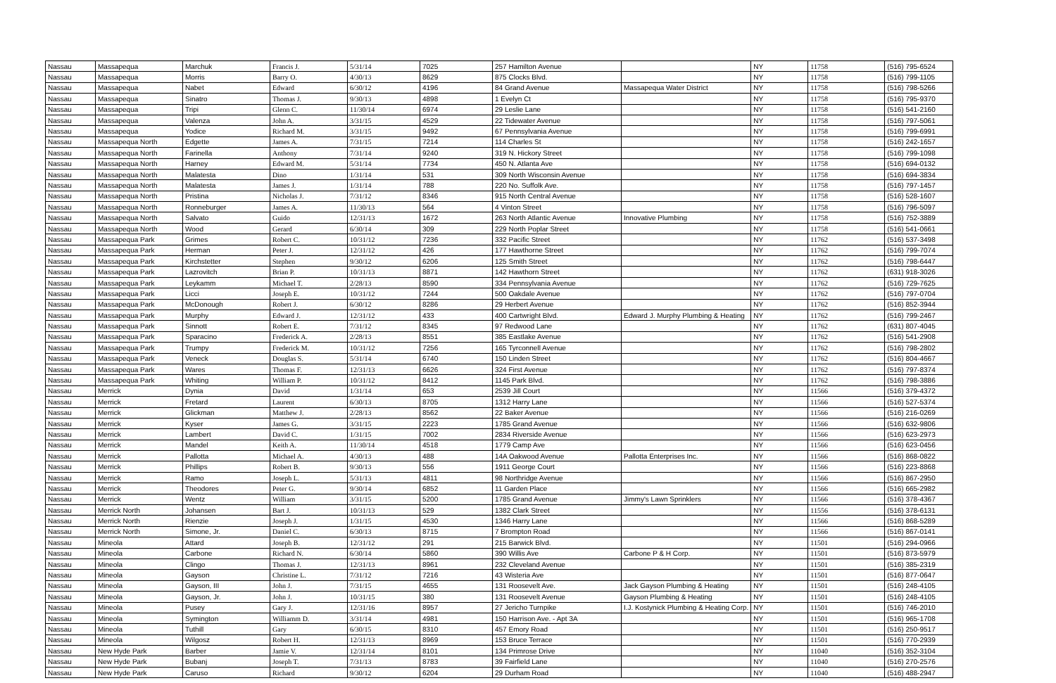| Nassau | Massapequa | Marchuk | Francis J. | 5/31/14 | 7025 | 257 Hamilton Avenue | | NY | 11758 | (516) 795-6524 |
| Nassau | Massapequa | Morris | Barry O. | 4/30/13 | 8629 | 875 Clocks Blvd. | | NY | 11758 | (516) 799-1105 |
| Nassau | Massapequa | Nabet | Edward | 6/30/12 | 4196 | 84 Grand Avenue | Massapequa Water District | NY | 11758 | (516) 798-5266 |
| Nassau | Massapequa | Sinatro | Thomas J. | 9/30/13 | 4898 | 1 Evelyn Ct | | NY | 11758 | (516) 795-9370 |
| Nassau | Massapequa | Tripi | Glenn C. | 11/30/14 | 6974 | 29 Leslie Lane | | NY | 11758 | (516) 541-2160 |
| Nassau | Massapequa | Valenza | John A. | 3/31/15 | 4529 | 22 Tidewater Avenue | | NY | 11758 | (516) 797-5061 |
| Nassau | Massapequa | Yodice | Richard M. | 3/31/15 | 9492 | 67 Pennsylvania Avenue | | NY | 11758 | (516) 799-6991 |
| Nassau | Massapequa North | Edgette | James A. | 7/31/15 | 7214 | 114 Charles St | | NY | 11758 | (516) 242-1657 |
| Nassau | Massapequa North | Farinella | Anthony | 7/31/14 | 9240 | 319 N. Hickory Street | | NY | 11758 | (516) 799-1098 |
| Nassau | Massapequa North | Harney | Edward M. | 5/31/14 | 7734 | 450 N. Atlanta Ave | | NY | 11758 | (516) 694-0132 |
| Nassau | Massapequa North | Malatesta | Dino | 1/31/14 | 531 | 309 North Wisconsin Avenue | | NY | 11758 | (516) 694-3834 |
| Nassau | Massapequa North | Malatesta | James J. | 1/31/14 | 788 | 220 No. Suffolk Ave. | | NY | 11758 | (516) 797-1457 |
| Nassau | Massapequa North | Pristina | Nicholas J. | 7/31/12 | 8346 | 915 North Central Avenue | | NY | 11758 | (516) 528-1607 |
| Nassau | Massapequa North | Ronneburger | James A. | 11/30/13 | 564 | 4 Vinton Street | | NY | 11758 | (516) 796-5097 |
| Nassau | Massapequa North | Salvato | Guido | 12/31/13 | 1672 | 263 North Atlantic Avenue | Innovative Plumbing | NY | 11758 | (516) 752-3889 |
| Nassau | Massapequa North | Wood | Gerard | 6/30/14 | 309 | 229 North Poplar Street | | NY | 11758 | (516) 541-0661 |
| Nassau | Massapequa Park | Grimes | Robert C. | 10/31/12 | 7236 | 332 Pacific Street | | NY | 11762 | (516) 537-3498 |
| Nassau | Massapequa Park | Herman | Peter J. | 12/31/12 | 426 | 177 Hawthorne Street | | NY | 11762 | (516) 799-7074 |
| Nassau | Massapequa Park | Kirchstetter | Stephen | 9/30/12 | 6206 | 125 Smith Street | | NY | 11762 | (516) 798-6447 |
| Nassau | Massapequa Park | Lazrovitch | Brian P. | 10/31/13 | 8871 | 142 Hawthorn Street | | NY | 11762 | (631) 918-3026 |
| Nassau | Massapequa Park | Leykamm | Michael T. | 2/28/13 | 8590 | 334 Pennsylvania Avenue | | NY | 11762 | (516) 729-7625 |
| Nassau | Massapequa Park | Licci | Joseph E. | 10/31/12 | 7244 | 500 Oakdale Avenue | | NY | 11762 | (516) 797-0704 |
| Nassau | Massapequa Park | McDonough | Robert J. | 6/30/12 | 8286 | 29 Herbert Avenue | | NY | 11762 | (516) 852-3944 |
| Nassau | Massapequa Park | Murphy | Edward J. | 12/31/12 | 433 | 400 Cartwright Blvd. | Edward J. Murphy Plumbing & Heating | NY | 11762 | (516) 799-2467 |
| Nassau | Massapequa Park | Sinnott | Robert E. | 7/31/12 | 8345 | 97 Redwood Lane | | NY | 11762 | (631) 807-4045 |
| Nassau | Massapequa Park | Sparacino | Frederick A. | 2/28/13 | 8551 | 385 Eastlake Avenue | | NY | 11762 | (516) 541-2908 |
| Nassau | Massapequa Park | Trumpy | Frederick M. | 10/31/12 | 7256 | 165 Tyrconnell Avenue | | NY | 11762 | (516) 798-2802 |
| Nassau | Massapequa Park | Veneck | Douglas S. | 5/31/14 | 6740 | 150 Linden Street | | NY | 11762 | (516) 804-4667 |
| Nassau | Massapequa Park | Wares | Thomas F. | 12/31/13 | 6626 | 324 First Avenue | | NY | 11762 | (516) 797-8374 |
| Nassau | Massapequa Park | Whiting | William P. | 10/31/12 | 8412 | 1145 Park Blvd. | | NY | 11762 | (516) 798-3886 |
| Nassau | Merrick | Dynia | David | 1/31/14 | 653 | 2539 Jill Court | | NY | 11566 | (516) 379-4372 |
| Nassau | Merrick | Fretard | Laurent | 6/30/13 | 8705 | 1312 Harry Lane | | NY | 11566 | (516) 527-5374 |
| Nassau | Merrick | Glickman | Matthew J. | 2/28/13 | 8562 | 22 Baker Avenue | | NY | 11566 | (516) 216-0269 |
| Nassau | Merrick | Kyser | James G. | 3/31/15 | 2223 | 1785 Grand Avenue | | NY | 11566 | (516) 632-9806 |
| Nassau | Merrick | Lambert | David C. | 1/31/15 | 7002 | 2834 Riverside Avenue | | NY | 11566 | (516) 623-2973 |
| Nassau | Merrick | Mandel | Keith A. | 11/30/14 | 4518 | 1779 Camp Ave | | NY | 11566 | (516) 623-0456 |
| Nassau | Merrick | Pallotta | Michael A. | 4/30/13 | 488 | 14A Oakwood Avenue | Pallotta Enterprises Inc. | NY | 11566 | (516) 868-0822 |
| Nassau | Merrick | Phillips | Robert B. | 9/30/13 | 556 | 1911 George Court | | NY | 11566 | (516) 223-8868 |
| Nassau | Merrick | Ramo | Joseph L. | 5/31/13 | 4811 | 98 Northridge Avenue | | NY | 11566 | (516) 867-2950 |
| Nassau | Merrick | Theodores | Peter G. | 9/30/14 | 6852 | 11 Garden Place | | NY | 11566 | (516) 665-2982 |
| Nassau | Merrick | Wentz | William | 3/31/15 | 5200 | 1785 Grand Avenue | Jimmy's Lawn Sprinklers | NY | 11566 | (516) 378-4367 |
| Nassau | Merrick North | Johansen | Bart J. | 10/31/13 | 529 | 1382 Clark Street | | NY | 11556 | (516) 378-6131 |
| Nassau | Merrick North | Rienzie | Joseph J. | 1/31/15 | 4530 | 1346 Harry Lane | | NY | 11566 | (516) 868-5289 |
| Nassau | Merrick North | Simone, Jr. | Daniel C. | 6/30/13 | 8715 | 7 Brompton Road | | NY | 11566 | (516) 867-0141 |
| Nassau | Mineola | Attard | Joseph B. | 12/31/12 | 291 | 215 Barwick Blvd. | | NY | 11501 | (516) 294-0966 |
| Nassau | Mineola | Carbone | Richard N. | 6/30/14 | 5860 | 390 Willis Ave | Carbone P & H Corp. | NY | 11501 | (516) 873-5979 |
| Nassau | Mineola | Clingo | Thomas J. | 12/31/13 | 8961 | 232 Cleveland Avenue | | NY | 11501 | (516) 385-2319 |
| Nassau | Mineola | Gayson | Christine L. | 7/31/12 | 7216 | 43 Wisteria Ave | | NY | 11501 | (516) 877-0647 |
| Nassau | Mineola | Gayson, III | John J. | 7/31/15 | 4655 | 131 Roosevelt Ave. | Jack Gayson Plumbing & Heating | NY | 11501 | (516) 248-4105 |
| Nassau | Mineola | Gayson, Jr. | John J. | 10/31/15 | 380 | 131 Roosevelt Avenue | Gayson Plumbing & Heating | NY | 11501 | (516) 248-4105 |
| Nassau | Mineola | Pusey | Gary J. | 12/31/16 | 8957 | 27 Jericho Turnpike | I.J. Kostynick Plumbing & Heating Corp. | NY | 11501 | (516) 746-2010 |
| Nassau | Mineola | Symington | Williamm D. | 3/31/14 | 4981 | 150 Harrison Ave. - Apt 3A | | NY | 11501 | (516) 965-1708 |
| Nassau | Mineola | Tuthill | Gary | 6/30/15 | 8310 | 457 Emory Road | | NY | 11501 | (516) 250-9517 |
| Nassau | Mineola | Wilgosz | Robert H. | 12/31/13 | 8969 | 153 Bruce Terrace | | NY | 11501 | (516) 770-2939 |
| Nassau | New Hyde Park | Barber | Jamie V. | 12/31/14 | 8101 | 134 Primrose Drive | | NY | 11040 | (516) 352-3104 |
| Nassau | New Hyde Park | Bubanj | Joseph T. | 7/31/13 | 8783 | 39 Fairfield Lane | | NY | 11040 | (516) 270-2576 |
| Nassau | New Hyde Park | Caruso | Richard | 9/30/12 | 6204 | 29 Durham Road | | NY | 11040 | (516) 488-2947 |